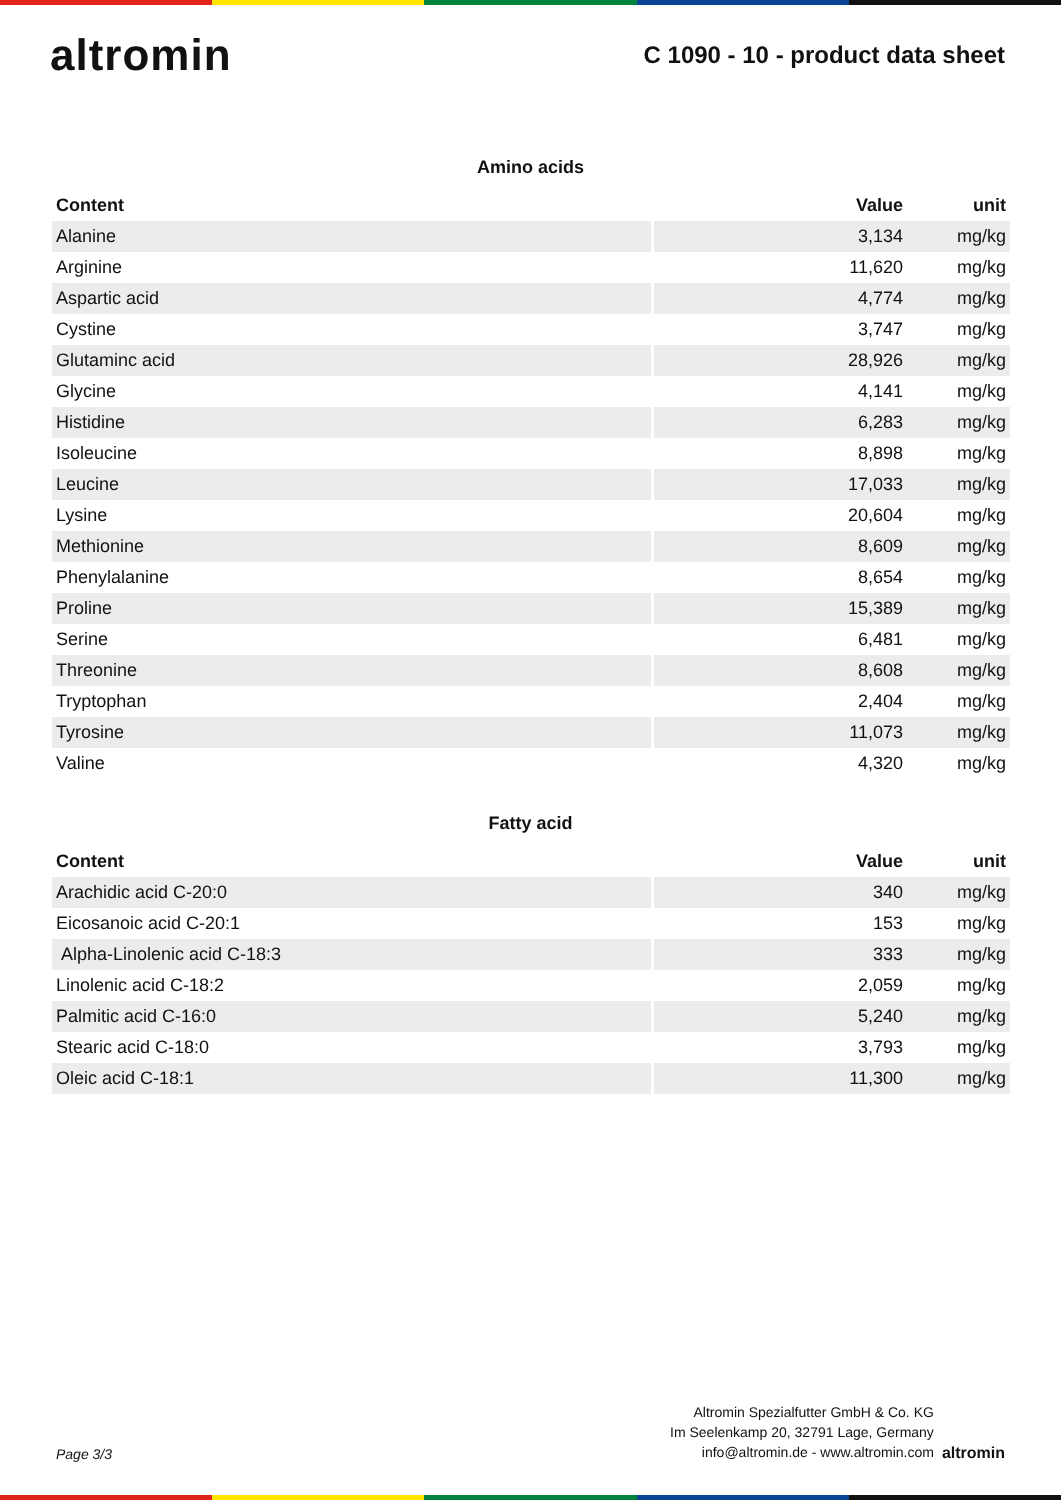altromin
C 1090 - 10 - product data sheet
Amino acids
| Content | Value | unit |
| --- | --- | --- |
| Alanine | 3,134 | mg/kg |
| Arginine | 11,620 | mg/kg |
| Aspartic acid | 4,774 | mg/kg |
| Cystine | 3,747 | mg/kg |
| Glutaminc acid | 28,926 | mg/kg |
| Glycine | 4,141 | mg/kg |
| Histidine | 6,283 | mg/kg |
| Isoleucine | 8,898 | mg/kg |
| Leucine | 17,033 | mg/kg |
| Lysine | 20,604 | mg/kg |
| Methionine | 8,609 | mg/kg |
| Phenylalanine | 8,654 | mg/kg |
| Proline | 15,389 | mg/kg |
| Serine | 6,481 | mg/kg |
| Threonine | 8,608 | mg/kg |
| Tryptophan | 2,404 | mg/kg |
| Tyrosine | 11,073 | mg/kg |
| Valine | 4,320 | mg/kg |
Fatty acid
| Content | Value | unit |
| --- | --- | --- |
| Arachidic acid C-20:0 | 340 | mg/kg |
| Eicosanoic acid C-20:1 | 153 | mg/kg |
| Alpha-Linolenic acid C-18:3 | 333 | mg/kg |
| Linolenic acid C-18:2 | 2,059 | mg/kg |
| Palmitic acid C-16:0 | 5,240 | mg/kg |
| Stearic acid C-18:0 | 3,793 | mg/kg |
| Oleic acid C-18:1 | 11,300 | mg/kg |
Page 3/3
Altromin Spezialfutter GmbH & Co. KG
Im Seelenkamp 20, 32791 Lage, Germany
info@altromin.de - www.altromin.com
altromin